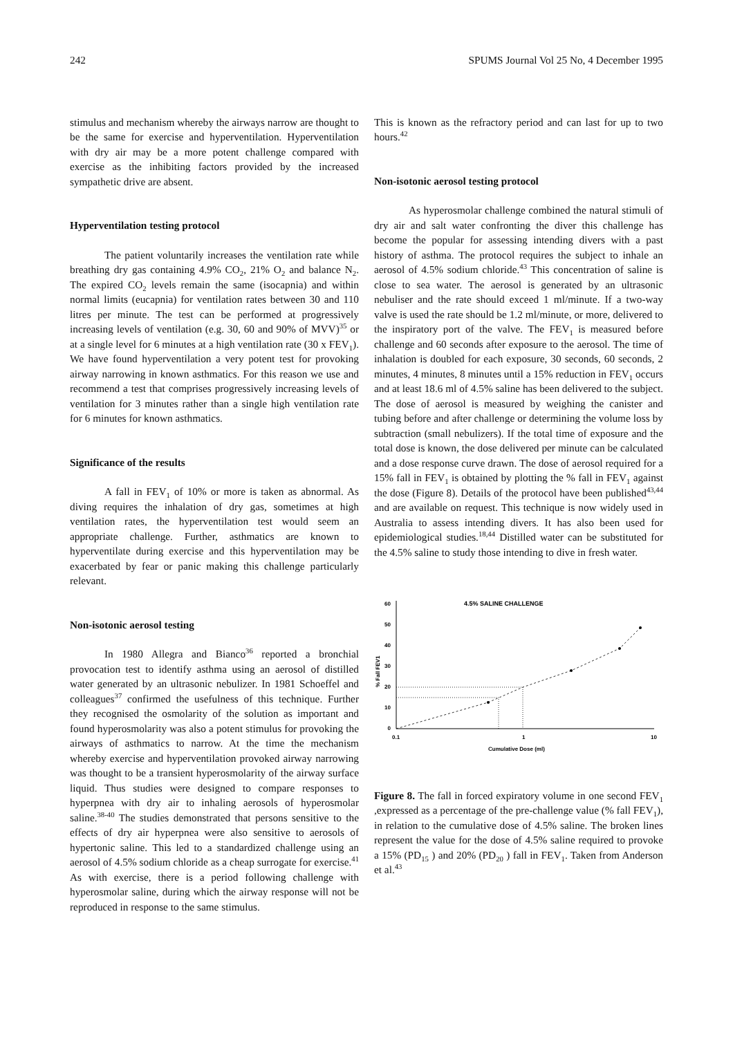242 SPUMS Journal Vol 25 No, 4 December 1995
stimulus and mechanism whereby the airways narrow are thought to be the same for exercise and hyperventilation. Hyperventilation with dry air may be a more potent challenge compared with exercise as the inhibiting factors provided by the increased sympathetic drive are absent.
Hyperventilation testing protocol
The patient voluntarily increases the ventilation rate while breathing dry gas containing 4.9% CO<sub>2</sub>, 21% O<sub>2</sub> and balance N<sub>2</sub>. The expired CO<sub>2</sub> levels remain the same (isocapnia) and within normal limits (eucapnia) for ventilation rates between 30 and 110 litres per minute. The test can be performed at progressively increasing levels of ventilation (e.g. 30, 60 and 90% of MVV)<sup>35</sup> or at a single level for 6 minutes at a high ventilation rate (30 x FEV<sub>1</sub>). We have found hyperventilation a very potent test for provoking airway narrowing in known asthmatics. For this reason we use and recommend a test that comprises progressively increasing levels of ventilation for 3 minutes rather than a single high ventilation rate for 6 minutes for known asthmatics.
Significance of the results
A fall in FEV<sub>1</sub> of 10% or more is taken as abnormal. As diving requires the inhalation of dry gas, sometimes at high ventilation rates, the hyperventilation test would seem an appropriate challenge. Further, asthmatics are known to hyperventilate during exercise and this hyperventilation may be exacerbated by fear or panic making this challenge particularly relevant.
Non-isotonic aerosol testing
In 1980 Allegra and Bianco<sup>36</sup> reported a bronchial provocation test to identify asthma using an aerosol of distilled water generated by an ultrasonic nebulizer. In 1981 Schoeffel and colleagues<sup>37</sup> confirmed the usefulness of this technique. Further they recognised the osmolarity of the solution as important and found hyperosmolarity was also a potent stimulus for provoking the airways of asthmatics to narrow. At the time the mechanism whereby exercise and hyperventilation provoked airway narrowing was thought to be a transient hyperosmolarity of the airway surface liquid. Thus studies were designed to compare responses to hyperpnea with dry air to inhaling aerosols of hyperosmolar saline.<sup>38-40</sup> The studies demonstrated that persons sensitive to the effects of dry air hyperpnea were also sensitive to aerosols of hypertonic saline. This led to a standardized challenge using an aerosol of 4.5% sodium chloride as a cheap surrogate for exercise.<sup>41</sup> As with exercise, there is a period following challenge with hyperosmolar saline, during which the airway response will not be reproduced in response to the same stimulus.
This is known as the refractory period and can last for up to two hours.<sup>42</sup>
Non-isotonic aerosol testing protocol
As hyperosmolar challenge combined the natural stimuli of dry air and salt water confronting the diver this challenge has become the popular for assessing intending divers with a past history of asthma. The protocol requires the subject to inhale an aerosol of 4.5% sodium chloride.<sup>43</sup> This concentration of saline is close to sea water. The aerosol is generated by an ultrasonic nebuliser and the rate should exceed 1 ml/minute. If a two-way valve is used the rate should be 1.2 ml/minute, or more, delivered to the inspiratory port of the valve. The FEV<sub>1</sub> is measured before challenge and 60 seconds after exposure to the aerosol. The time of inhalation is doubled for each exposure, 30 seconds, 60 seconds, 2 minutes, 4 minutes, 8 minutes until a 15% reduction in FEV<sub>1</sub> occurs and at least 18.6 ml of 4.5% saline has been delivered to the subject. The dose of aerosol is measured by weighing the canister and tubing before and after challenge or determining the volume loss by subtraction (small nebulizers). If the total time of exposure and the total dose is known, the dose delivered per minute can be calculated and a dose response curve drawn. The dose of aerosol required for a 15% fall in FEV<sub>1</sub> is obtained by plotting the % fall in FEV<sub>1</sub> against the dose (Figure 8). Details of the protocol have been published<sup>43,44</sup> and are available on request. This technique is now widely used in Australia to assess intending divers. It has also been used for epidemiological studies.<sup>18,44</sup> Distilled water can be substituted for the 4.5% saline to study those intending to dive in fresh water.
4.5% SALINE CHALLENGE
60
50
40
30
20
10
0
% Fall FEV1
0.1
1
10
Cumulative Dose (ml)
Figure 8. The fall in forced expiratory volume in one second FEV<sub>1</sub> ,expressed as a percentage of the pre-challenge value (% fall FEV<sub>1</sub>), in relation to the cumulative dose of 4.5% saline. The broken lines represent the value for the dose of 4.5% saline required to provoke a 15% (PD<sub>15</sub> ) and 20% (PD<sub>20</sub> ) fall in FEV<sub>1</sub>. Taken from Anderson et al.<sup>43</sup>